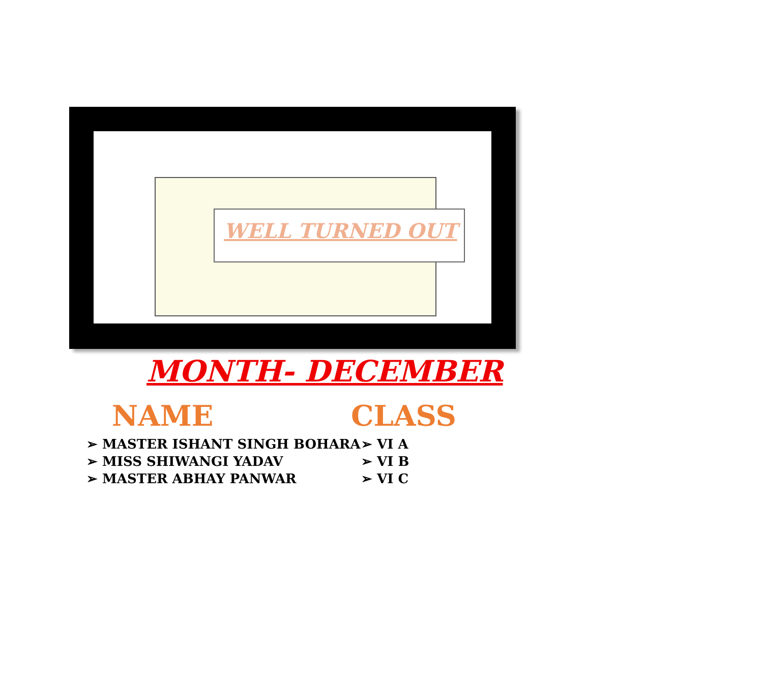WELL TURNED OUT
MONTH- DECEMBER
NAME
➢ MASTER ISHANT SINGH BOHARA
➢ MISS SHIWANGI YADAV
➢ MASTER ABHAY PANWAR
CLASS
➢ VI A
➢ VI B
➢ VI C